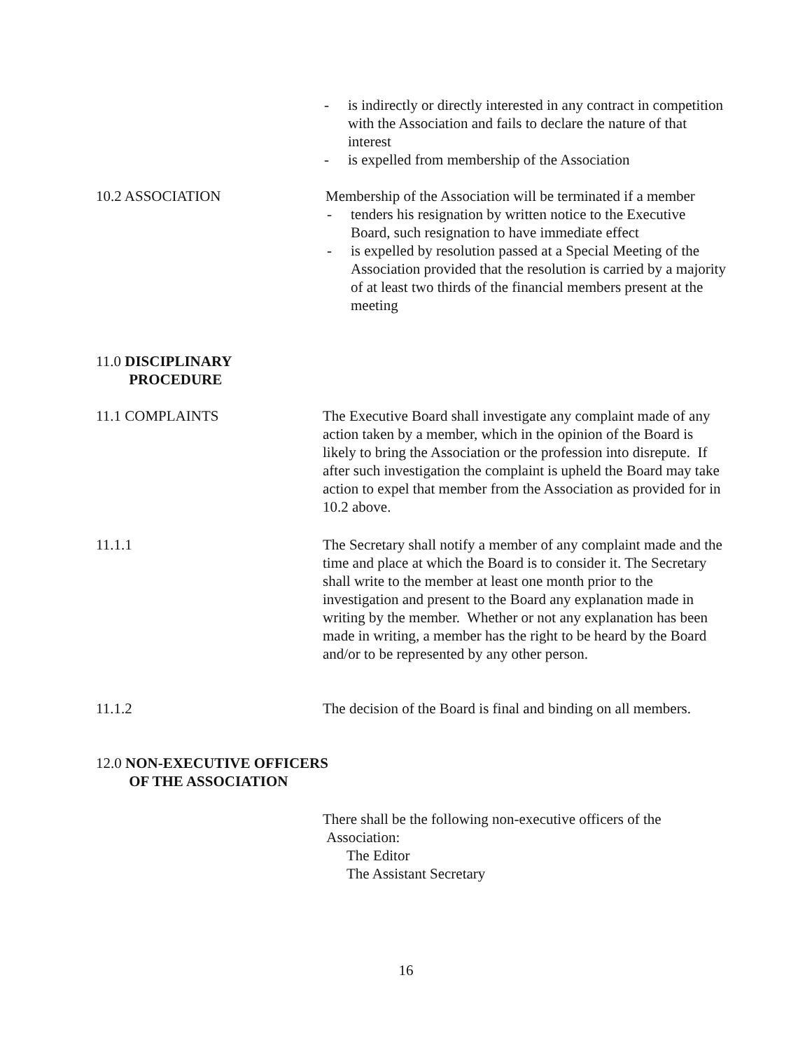- is indirectly or directly interested in any contract in competition with the Association and fails to declare the nature of that interest
- is expelled from membership of the Association
10.2 ASSOCIATION Membership of the Association will be terminated if a member
- tenders his resignation by written notice to the Executive Board, such resignation to have immediate effect
- is expelled by resolution passed at a Special Meeting of the Association provided that the resolution is carried by a majority of at least two thirds of the financial members present at the meeting
11.0 DISCIPLINARY
PROCEDURE
11.1 COMPLAINTS The Executive Board shall investigate any complaint made of any action taken by a member, which in the opinion of the Board is likely to bring the Association or the profession into disrepute. If after such investigation the complaint is upheld the Board may take action to expel that member from the Association as provided for in 10.2 above.
11.1.1 The Secretary shall notify a member of any complaint made and the time and place at which the Board is to consider it. The Secretary shall write to the member at least one month prior to the investigation and present to the Board any explanation made in writing by the member. Whether or not any explanation has been made in writing, a member has the right to be heard by the Board and/or to be represented by any other person.
11.1.2 The decision of the Board is final and binding on all members.
12.0 NON-EXECUTIVE OFFICERS
OF THE ASSOCIATION
There shall be the following non-executive officers of the
Association:
The Editor
The Assistant Secretary
16